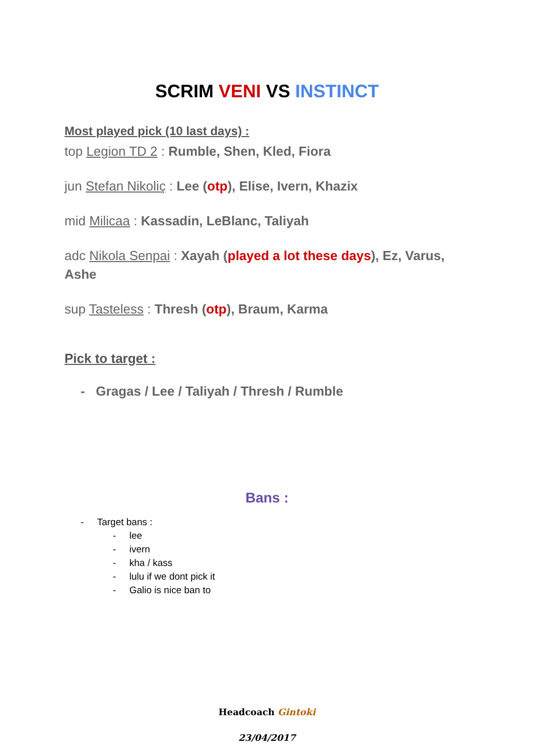SCRIM VENI VS INSTINCT
Most played pick (10 last days) :
top Legion TD 2 : Rumble, Shen, Kled, Fiora
jun Stefan Nikoliç : Lee (otp), Elise, Ivern, Khazix
mid Milicaa : Kassadin, LeBlanc, Taliyah
adc Nikola Senpai : Xayah (played a lot these days), Ez, Varus, Ashe
sup Tasteless : Thresh (otp), Braum, Karma
Pick to target :
- Gragas / Lee / Taliyah / Thresh / Rumble
Bans :
- Target bans :
- lee
- ivern
- kha / kass
- lulu if we dont pick it
- Galio is nice ban to
Headcoach Gintoki
23/04/2017